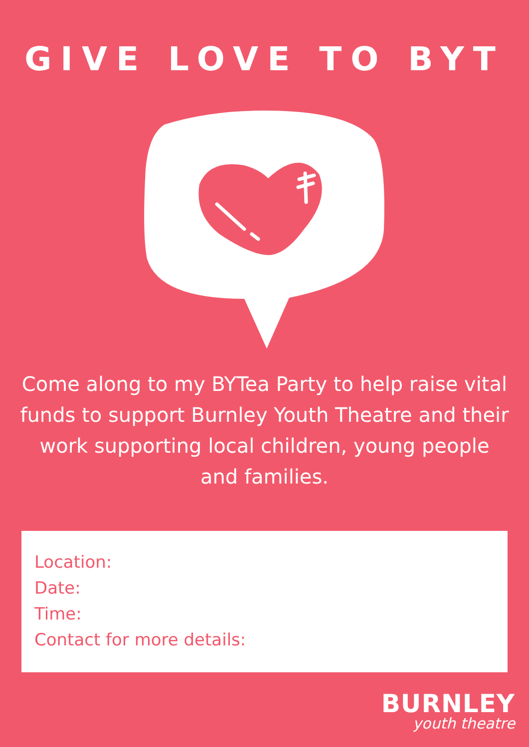GIVE LOVE TO BYT
Come along to my BYTea Party to help raise vital funds to support Burnley Youth Theatre and their work supporting local children, young people and families.
Location:
Date:
Time:
Contact for more details:
BURNLEY
youth theatre